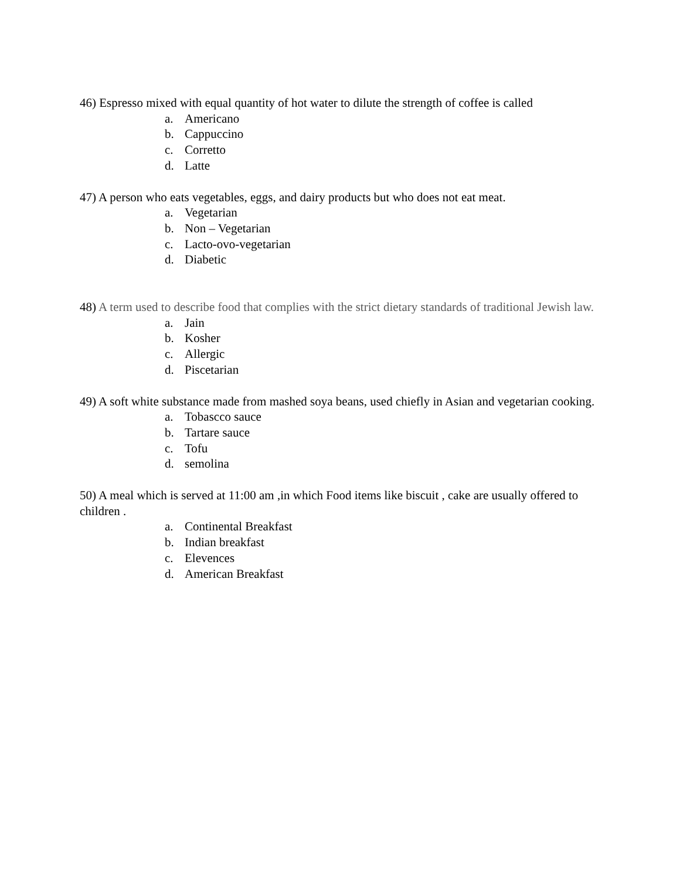46) Espresso mixed with equal quantity of hot water to dilute the strength of coffee is called
a. Americano
b. Cappuccino
c. Corretto
d. Latte
47) A person who eats vegetables, eggs, and dairy products but who does not eat meat.
a. Vegetarian
b. Non – Vegetarian
c. Lacto-ovo-vegetarian
d. Diabetic
48) A term used to describe food that complies with the strict dietary standards of traditional Jewish law.
a. Jain
b. Kosher
c. Allergic
d. Piscetarian
49) A soft white substance made from mashed soya beans, used chiefly in Asian and vegetarian cooking.
a. Tobascco sauce
b. Tartare sauce
c. Tofu
d. semolina
50) A meal which is served at 11:00 am ,in which Food items like biscuit , cake are usually offered to children .
a. Continental Breakfast
b. Indian breakfast
c. Elevences
d. American Breakfast